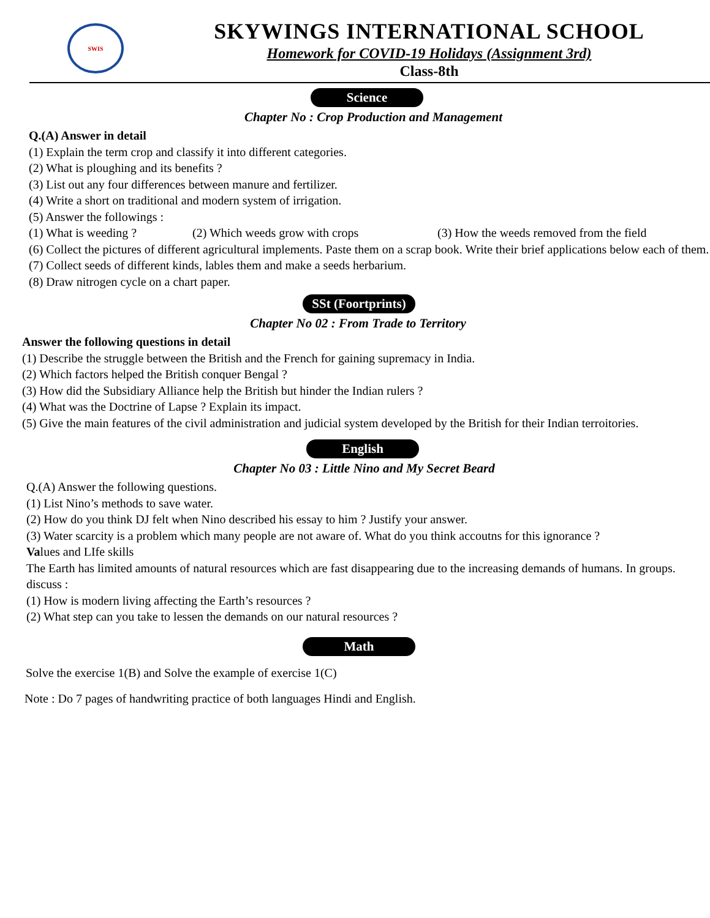SWIS
SKYWINGS INTERNATIONAL SCHOOL
Homework for COVID-19 Holidays (Assignment 3rd)
Class-8th
Science
Chapter No : Crop Production and Management
Q.(A) Answer in detail
(1) Explain the term crop and classify it into different categories.
(2) What is ploughing and its benefits ?
(3) List out any four differences between manure and fertilizer.
(4) Write a short on traditional and modern system of irrigation.
(5) Answer the followings :
(1) What is weeding ? (2) Which weeds grow with crops (3) How the weeds removed from the field
(6) Collect the pictures of different agricultural implements. Paste them on a scrap book. Write their brief applications below each of them.
(7) Collect seeds of different kinds, lables them and make a seeds herbarium.
(8) Draw nitrogen cycle on a chart paper.
SSt (Foortprints)
Chapter No 02 : From Trade to Territory
Answer the following questions in detail
(1) Describe the struggle between the British and the French for gaining supremacy in India.
(2) Which factors helped the British conquer Bengal ?
(3) How did the Subsidiary Alliance help the British but hinder the Indian rulers ?
(4) What was the Doctrine of Lapse ? Explain its impact.
(5) Give the main features of the civil administration and judicial system developed by the British for their Indian terroitories.
English
Chapter No 03 : Little Nino and My Secret Beard
Q.(A) Answer the following questions.
(1) List Nino’s methods to save water.
(2) How do you think DJ felt when Nino described his essay to him ? Justify your answer.
(3) Water scarcity is a problem which many people are not aware of. What do you think accoutns for this ignorance ?
Values and LIfe skills
The Earth has limited amounts of natural resources which are fast disappearing due to the increasing demands of humans. In groups. discuss :
(1) How is modern living affecting the Earth’s resources ?
(2) What step can you take to lessen the demands on our natural resources ?
Math
Solve the exercise 1(B) and Solve the example of exercise 1(C)
Note : Do 7 pages of handwriting practice of both languages Hindi and English.